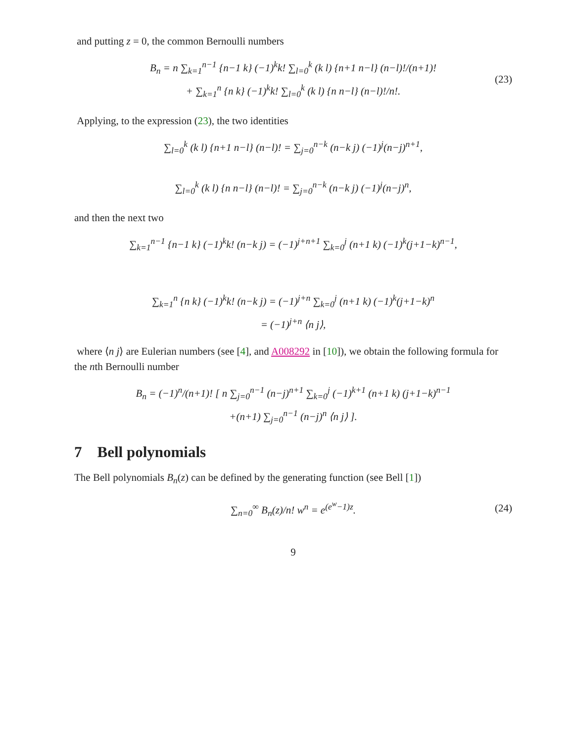and putting z = 0, the common Bernoulli numbers
B<sub>n</sub> = n ∑<sub>k=1</sub><sup>n−1</sup> {n−1 k} (−1)<sup>k</sup>k! ∑<sub>l=0</sub><sup>k</sup> (k l) {n+1 n−l} (n−l)!/(n+1)!
+ ∑<sub>k=1</sub><sup>n</sup> {n k} (−1)<sup>k</sup>k! ∑<sub>l=0</sub><sup>k</sup> (k l) {n n−l} (n−l)!/n!.
(23)
Applying, to the expression (23), the two identities
∑<sub>l=0</sub><sup>k</sup> (k l) {n+1 n−l} (n−l)! = ∑<sub>j=0</sub><sup>n−k</sup> (n−k j) (−1)<sup>j</sup>(n−j)<sup>n+1</sup>,
∑<sub>l=0</sub><sup>k</sup> (k l) {n n−l} (n−l)! = ∑<sub>j=0</sub><sup>n−k</sup> (n−k j) (−1)<sup>j</sup>(n−j)<sup>n</sup>,
and then the next two
∑<sub>k=1</sub><sup>n−1</sup> {n−1 k} (−1)<sup>k</sup>k! (n−k j) = (−1)<sup>j+n+1</sup> ∑<sub>k=0</sub><sup>j</sup> (n+1 k) (−1)<sup>k</sup>(j+1−k)<sup>n−1</sup>,
∑<sub>k=1</sub><sup>n</sup> {n k} (−1)<sup>k</sup>k! (n−k j) = (−1)<sup>j+n</sup> ∑<sub>k=0</sub><sup>j</sup> (n+1 k) (−1)<sup>k</sup>(j+1−k)<sup>n</sup>
= (−1)<sup>j+n</sup> ⟨n j⟩,
where ⟨n j⟩ are Eulerian numbers (see [4], and A008292 in [10]), we obtain the following formula for the nth Bernoulli number
B<sub>n</sub> = (−1)<sup>n</sup>/(n+1)! [ n ∑<sub>j=0</sub><sup>n−1</sup> (n−j)<sup>n+1</sup> ∑<sub>k=0</sub><sup>j</sup> (−1)<sup>k+1</sup> (n+1 k) (j+1−k)<sup>n−1</sup>
+(n+1) ∑<sub>j=0</sub><sup>n−1</sup> (n−j)<sup>n</sup> ⟨n j⟩ ].
7 Bell polynomials
The Bell polynomials B<sub>n</sub>(z) can be defined by the generating function (see Bell [1])
∑<sub>n=0</sub><sup>∞</sup> B<sub>n</sub>(z)/n! w<sup>n</sup> = e<sup>(e<sup>w</sup>−1)z</sup>.
(24)
9